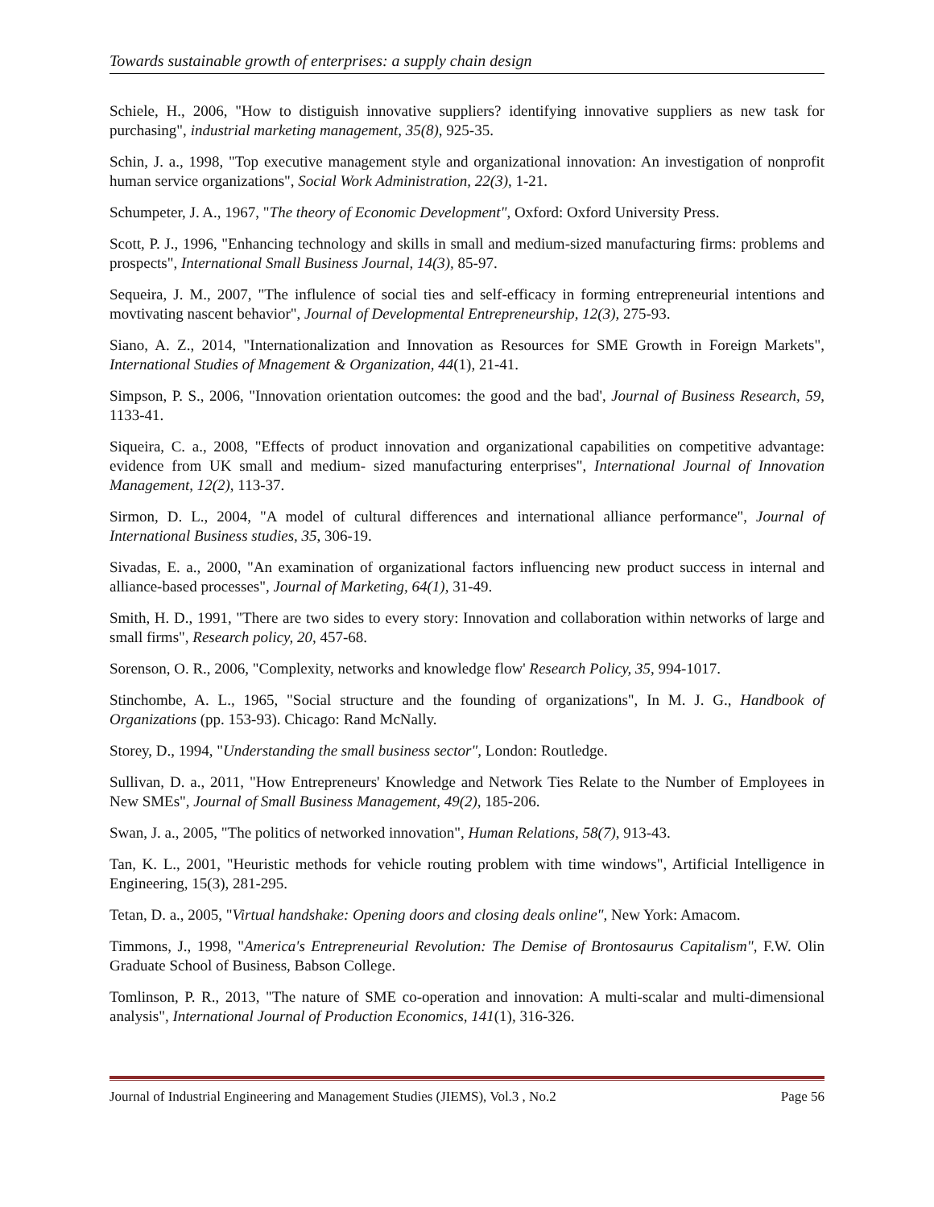Towards sustainable growth of enterprises: a supply chain design
Schiele, H., 2006, "How to distiguish innovative suppliers? identifying innovative suppliers as new task for purchasing", industrial marketing management, 35(8), 925-35.
Schin, J. a., 1998, "Top executive management style and organizational innovation: An investigation of nonprofit human service organizations", Social Work Administration, 22(3), 1-21.
Schumpeter, J. A., 1967, "The theory of Economic Development", Oxford: Oxford University Press.
Scott, P. J., 1996, "Enhancing technology and skills in small and medium-sized manufacturing firms: problems and prospects", International Small Business Journal, 14(3), 85-97.
Sequeira, J. M., 2007, "The influlence of social ties and self-efficacy in forming entrepreneurial intentions and movtivating nascent behavior", Journal of Developmental Entrepreneurship, 12(3), 275-93.
Siano, A. Z., 2014, "Internationalization and Innovation as Resources for SME Growth in Foreign Markets", International Studies of Mnagement & Organization, 44(1), 21-41.
Simpson, P. S., 2006, "Innovation orientation outcomes: the good and the bad', Journal of Business Research, 59, 1133-41.
Siqueira, C. a., 2008, "Effects of product innovation and organizational capabilities on competitive advantage: evidence from UK small and medium- sized manufacturing enterprises", International Journal of Innovation Management, 12(2), 113-37.
Sirmon, D. L., 2004, "A model of cultural differences and international alliance performance", Journal of International Business studies, 35, 306-19.
Sivadas, E. a., 2000, "An examination of organizational factors influencing new product success in internal and alliance-based processes", Journal of Marketing, 64(1), 31-49.
Smith, H. D., 1991, "There are two sides to every story: Innovation and collaboration within networks of large and small firms", Research policy, 20, 457-68.
Sorenson, O. R., 2006, "Complexity, networks and knowledge flow' Research Policy, 35, 994-1017.
Stinchombe, A. L., 1965, "Social structure and the founding of organizations", In M. J. G., Handbook of Organizations (pp. 153-93). Chicago: Rand McNally.
Storey, D., 1994, "Understanding the small business sector", London: Routledge.
Sullivan, D. a., 2011, "How Entrepreneurs' Knowledge and Network Ties Relate to the Number of Employees in New SMEs", Journal of Small Business Management, 49(2), 185-206.
Swan, J. a., 2005, "The politics of networked innovation", Human Relations, 58(7), 913-43.
Tan, K. L., 2001, "Heuristic methods for vehicle routing problem with time windows", Artificial Intelligence in Engineering, 15(3), 281-295.
Tetan, D. a., 2005, "Virtual handshake: Opening doors and closing deals online", New York: Amacom.
Timmons, J., 1998, "America's Entrepreneurial Revolution: The Demise of Brontosaurus Capitalism", F.W. Olin Graduate School of Business, Babson College.
Tomlinson, P. R., 2013, "The nature of SME co-operation and innovation: A multi-scalar and multi-dimensional analysis", International Journal of Production Economics, 141(1), 316-326.
Journal of Industrial Engineering and Management Studies (JIEMS), Vol.3 , No.2 Page 56